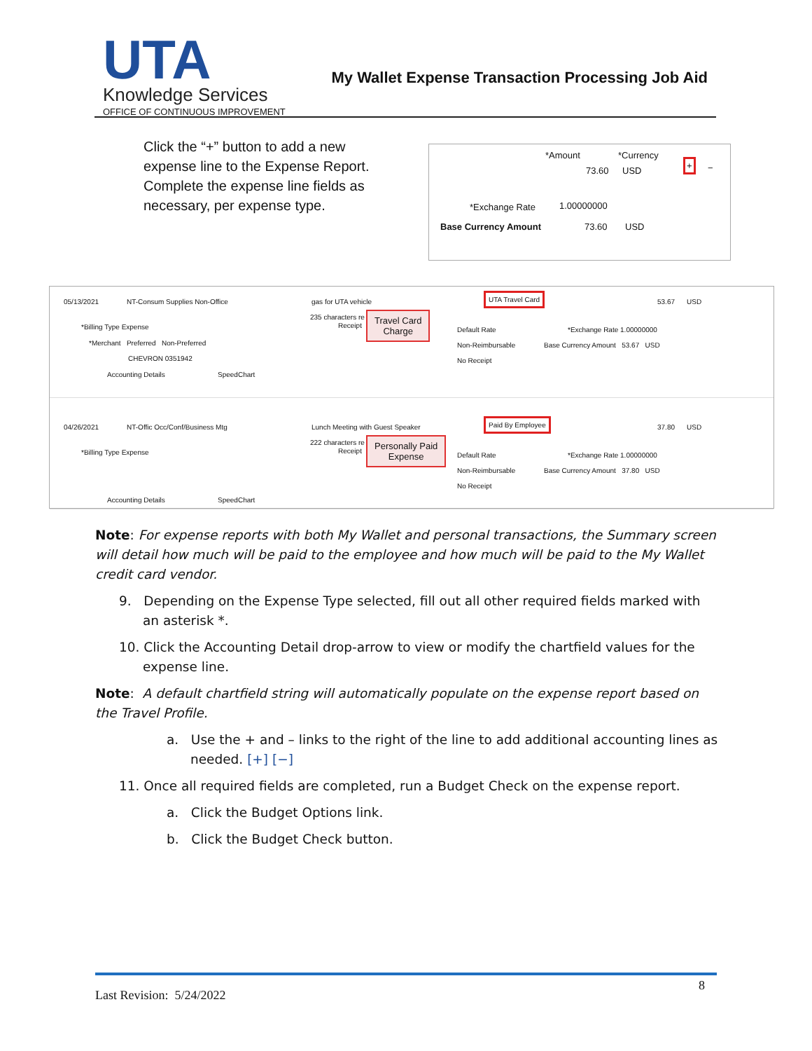UTA Knowledge Services
OFFICE OF CONTINUOUS IMPROVEMENT
My Wallet Expense Transaction Processing Job Aid
Click the “+” button to add a new expense line to the Expense Report. Complete the expense line fields as necessary, per expense type.
*Amount *Currency
73.60 USD
+
−
*Exchange Rate 1.00000000
Base Currency Amount 73.60 USD
05/13/2021 NT-Consum Supplies Non-Office gas for UTA vehicle
235 characters re
Receipt
UTA Travel Card
53.67 USD
*Billing Type Expense
*Merchant Preferred Non-Preferred
CHEVRON 0351942
Accounting Details SpeedChart
Default Rate
Non-Reimbursable
No Receipt
*Exchange Rate 1.00000000
Base Currency Amount 53.67 USD
Travel Card
Charge
04/26/2021 NT-Offic Occ/Conf/Business Mtg
Lunch Meeting with Guest Speaker
222 characters re
Receipt
Paid By Employee
37.80 USD
*Billing Type Expense
Accounting Details SpeedChart
Default Rate
Non-Reimbursable
No Receipt
*Exchange Rate 1.00000000
Base Currency Amount 37.80 USD
Personally Paid
Expense
Note: For expense reports with both My Wallet and personal transactions, the Summary screen will detail how much will be paid to the employee and how much will be paid to the My Wallet credit card vendor.
9. Depending on the Expense Type selected, fill out all other required fields marked with an asterisk *.
10. Click the Accounting Detail drop-arrow to view or modify the chartfield values for the expense line.
Note: A default chartfield string will automatically populate on the expense report based on the Travel Profile.
a. Use the + and – links to the right of the line to add additional accounting lines as needed. [+] [−]
11. Once all required fields are completed, run a Budget Check on the expense report.
a. Click the Budget Options link.
b. Click the Budget Check button.
8
Last Revision: 5/24/2022